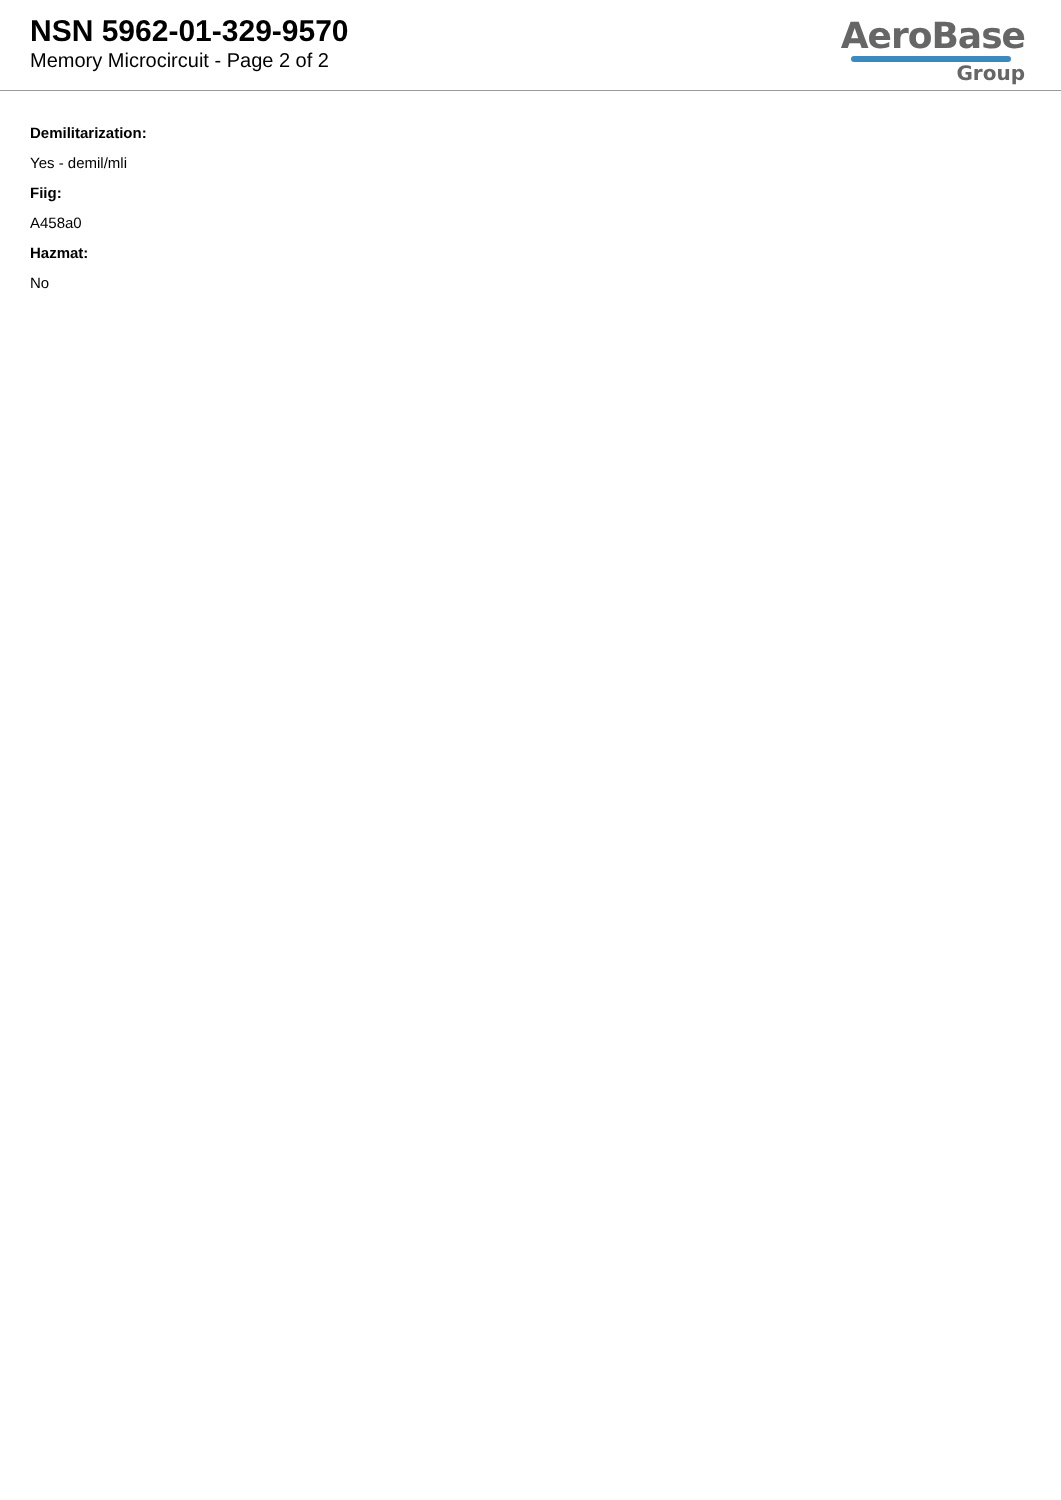NSN 5962-01-329-9570
Memory Microcircuit - Page 2 of 2
AeroBase
Group
Demilitarization:
Yes - demil/mli
Fiig:
A458a0
Hazmat:
No